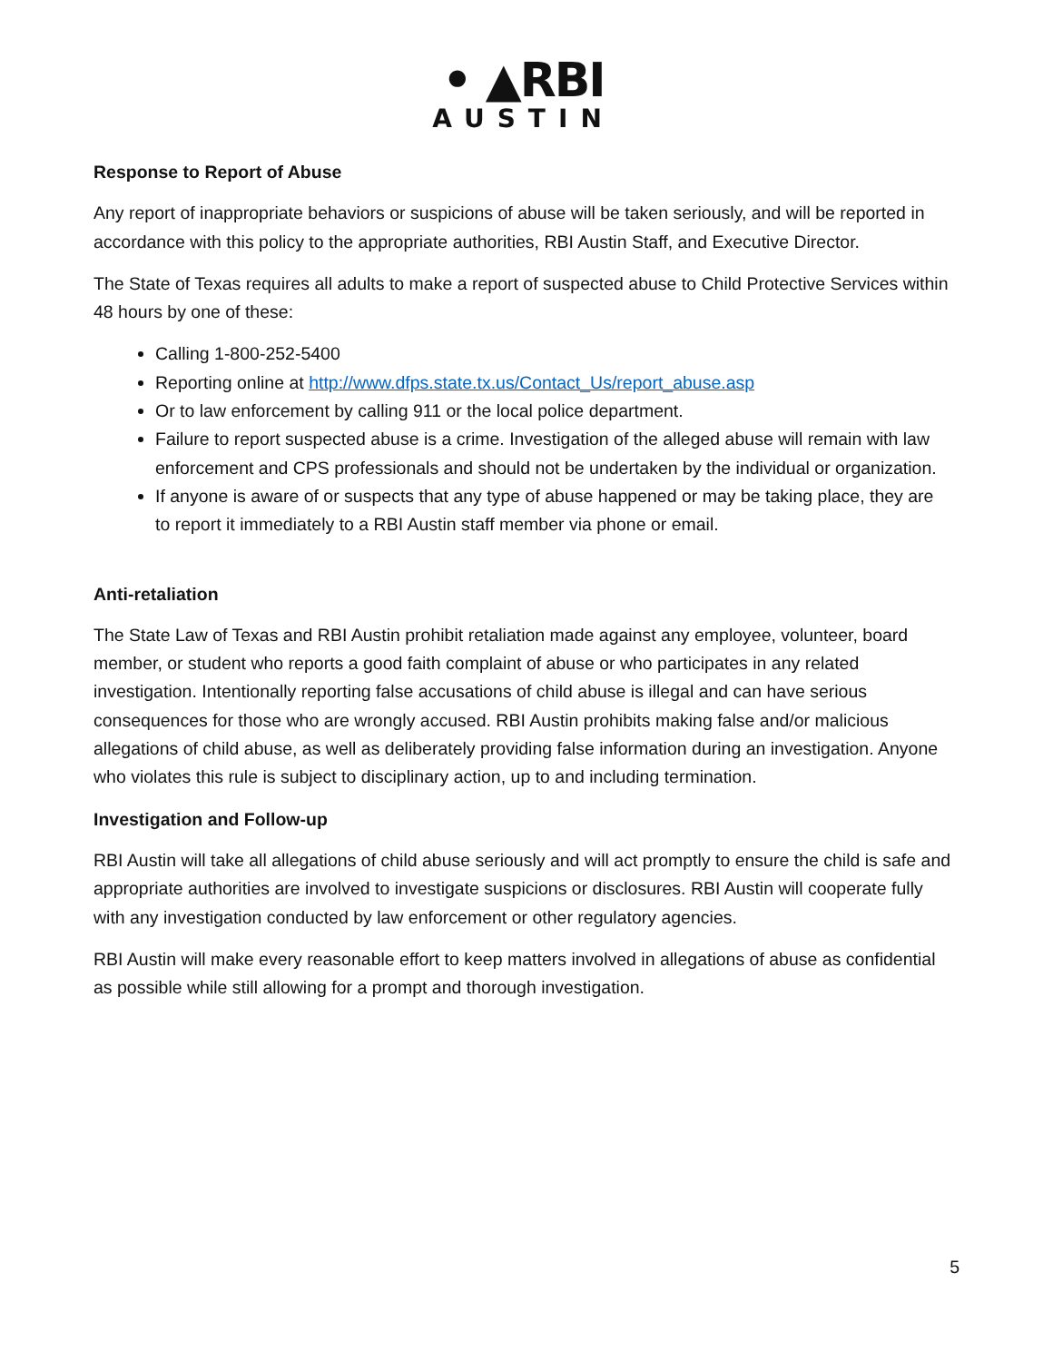• ▲RBI
AUSTIN
Response to Report of Abuse
Any report of inappropriate behaviors or suspicions of abuse will be taken seriously, and will be reported in accordance with this policy to the appropriate authorities, RBI Austin Staff, and Executive Director.
The State of Texas requires all adults to make a report of suspected abuse to Child Protective Services within 48 hours by one of these:
Calling 1-800-252-5400
Reporting online at http://www.dfps.state.tx.us/Contact_Us/report_abuse.asp
Or to law enforcement by calling 911 or the local police department.
Failure to report suspected abuse is a crime. Investigation of the alleged abuse will remain with law enforcement and CPS professionals and should not be undertaken by the individual or organization.
If anyone is aware of or suspects that any type of abuse happened or may be taking place, they are to report it immediately to a RBI Austin staff member via phone or email.
Anti-retaliation
The State Law of Texas and RBI Austin prohibit retaliation made against any employee, volunteer, board member, or student who reports a good faith complaint of abuse or who participates in any related investigation. Intentionally reporting false accusations of child abuse is illegal and can have serious consequences for those who are wrongly accused. RBI Austin prohibits making false and/or malicious allegations of child abuse, as well as deliberately providing false information during an investigation. Anyone who violates this rule is subject to disciplinary action, up to and including termination.
Investigation and Follow-up
RBI Austin will take all allegations of child abuse seriously and will act promptly to ensure the child is safe and appropriate authorities are involved to investigate suspicions or disclosures. RBI Austin will cooperate fully with any investigation conducted by law enforcement or other regulatory agencies.
RBI Austin will make every reasonable effort to keep matters involved in allegations of abuse as confidential as possible while still allowing for a prompt and thorough investigation.
5